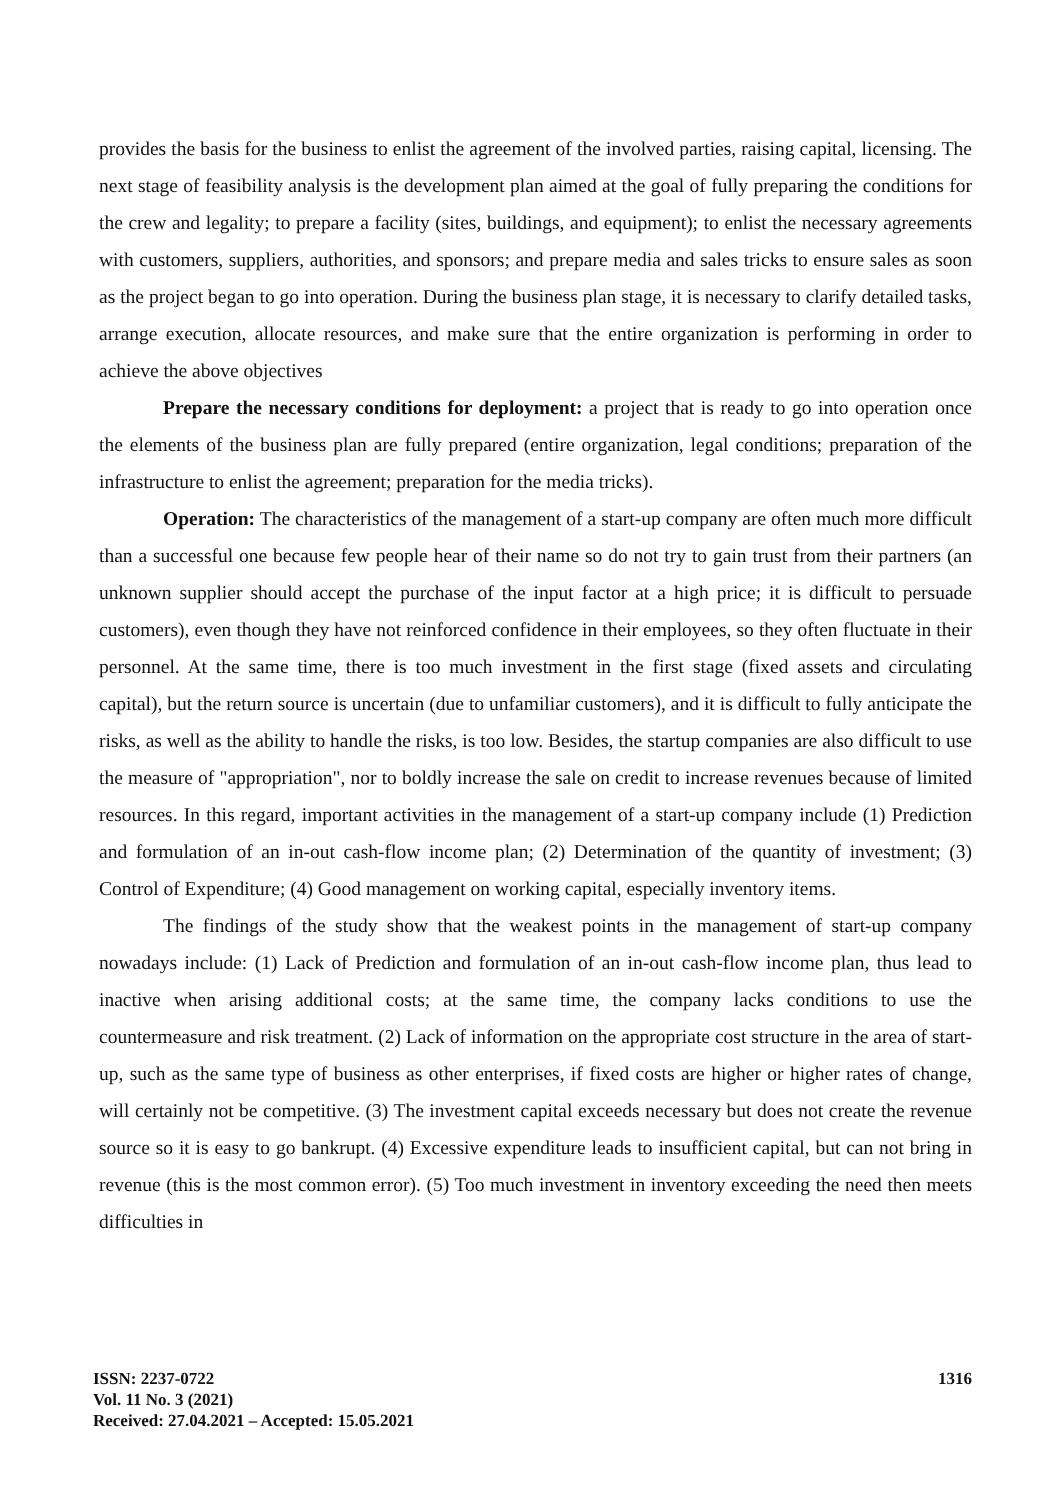provides the basis for the business to enlist the agreement of the involved parties, raising capital, licensing. The next stage of feasibility analysis is the development plan aimed at the goal of fully preparing the conditions for the crew and legality; to prepare a facility (sites, buildings, and equipment); to enlist the necessary agreements with customers, suppliers, authorities, and sponsors; and prepare media and sales tricks to ensure sales as soon as the project began to go into operation. During the business plan stage, it is necessary to clarify detailed tasks, arrange execution, allocate resources, and make sure that the entire organization is performing in order to achieve the above objectives
Prepare the necessary conditions for deployment: a project that is ready to go into operation once the elements of the business plan are fully prepared (entire organization, legal conditions; preparation of the infrastructure to enlist the agreement; preparation for the media tricks).
Operation: The characteristics of the management of a start-up company are often much more difficult than a successful one because few people hear of their name so do not try to gain trust from their partners (an unknown supplier should accept the purchase of the input factor at a high price; it is difficult to persuade customers), even though they have not reinforced confidence in their employees, so they often fluctuate in their personnel. At the same time, there is too much investment in the first stage (fixed assets and circulating capital), but the return source is uncertain (due to unfamiliar customers), and it is difficult to fully anticipate the risks, as well as the ability to handle the risks, is too low. Besides, the startup companies are also difficult to use the measure of "appropriation", nor to boldly increase the sale on credit to increase revenues because of limited resources. In this regard, important activities in the management of a start-up company include (1) Prediction and formulation of an in-out cash-flow income plan; (2) Determination of the quantity of investment; (3) Control of Expenditure; (4) Good management on working capital, especially inventory items.
The findings of the study show that the weakest points in the management of start-up company nowadays include: (1) Lack of Prediction and formulation of an in-out cash-flow income plan, thus lead to inactive when arising additional costs; at the same time, the company lacks conditions to use the countermeasure and risk treatment. (2) Lack of information on the appropriate cost structure in the area of start-up, such as the same type of business as other enterprises, if fixed costs are higher or higher rates of change, will certainly not be competitive. (3) The investment capital exceeds necessary but does not create the revenue source so it is easy to go bankrupt. (4) Excessive expenditure leads to insufficient capital, but can not bring in revenue (this is the most common error). (5) Too much investment in inventory exceeding the need then meets difficulties in
ISSN: 2237-0722
Vol. 11 No. 3 (2021)
Received: 27.04.2021 – Accepted: 15.05.2021
1316